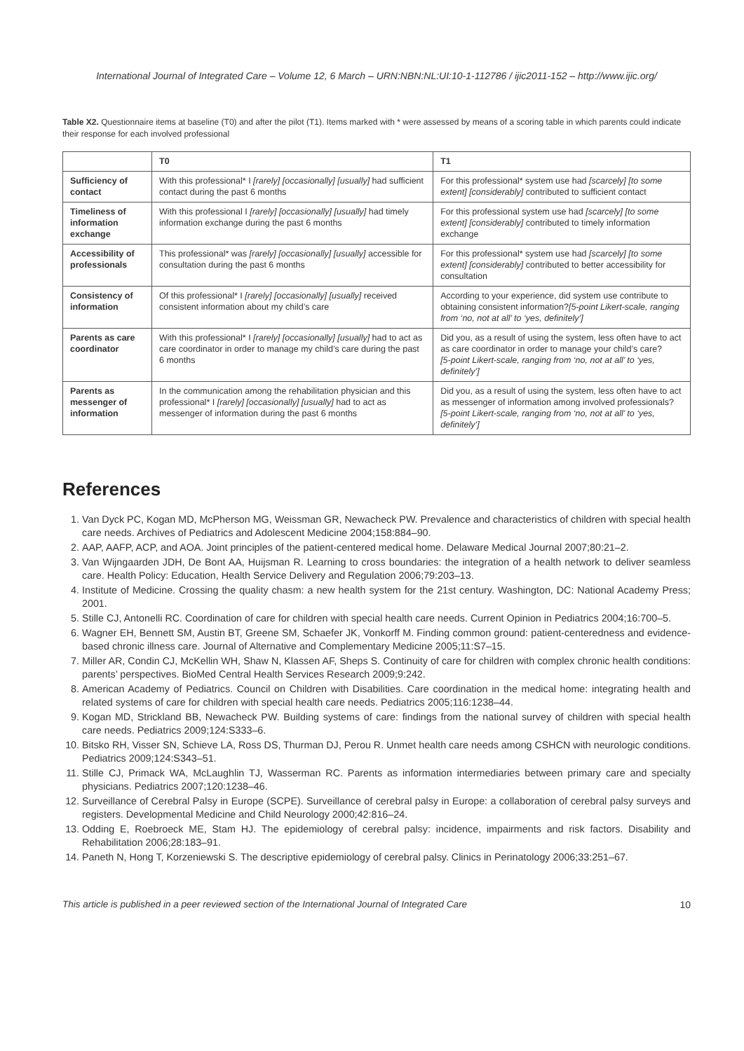International Journal of Integrated Care – Volume 12, 6 March – URN:NBN:NL:UI:10-1-112786 / ijic2011-152 – http://www.ijic.org/
Table X2. Questionnaire items at baseline (T0) and after the pilot (T1). Items marked with * were assessed by means of a scoring table in which parents could indicate their response for each involved professional
| | T0 | T1 |
| --- | --- | --- |
| Sufficiency of contact | With this professional* I [rarely] [occasionally] [usually] had sufficient contact during the past 6 months | For this professional* system use had [scarcely] [to some extent] [considerably] contributed to sufficient contact |
| Timeliness of information exchange | With this professional I [rarely] [occasionally] [usually] had timely information exchange during the past 6 months | For this professional system use had [scarcely] [to some extent] [considerably] contributed to timely information exchange |
| Accessibility of professionals | This professional* was [rarely] [occasionally] [usually] accessible for consultation during the past 6 months | For this professional* system use had [scarcely] [to some extent] [considerably] contributed to better accessibility for consultation |
| Consistency of information | Of this professional* I [rarely] [occasionally] [usually] received consistent information about my child’s care | According to your experience, did system use contribute to obtaining consistent information? [5-point Likert-scale, ranging from ‘no, not at all’ to ‘yes, definitely’] |
| Parents as care coordinator | With this professional* I [rarely] [occasionally] [usually] had to act as care coordinator in order to manage my child’s care during the past 6 months | Did you, as a result of using the system, less often have to act as care coordinator in order to manage your child’s care? [5-point Likert-scale, ranging from ‘no, not at all’ to ‘yes, definitely’] |
| Parents as messenger of information | In the communication among the rehabilitation physician and this professional* I [rarely] [occasionally] [usually] had to act as messenger of information during the past 6 months | Did you, as a result of using the system, less often have to act as messenger of information among involved professionals? [5-point Likert-scale, ranging from ‘no, not at all’ to ‘yes, definitely’] |
References
1. Van Dyck PC, Kogan MD, McPherson MG, Weissman GR, Newacheck PW. Prevalence and characteristics of children with special health care needs. Archives of Pediatrics and Adolescent Medicine 2004;158:884–90.
2. AAP, AAFP, ACP, and AOA. Joint principles of the patient-centered medical home. Delaware Medical Journal 2007;80:21–2.
3. Van Wijngaarden JDH, De Bont AA, Huijsman R. Learning to cross boundaries: the integration of a health network to deliver seamless care. Health Policy: Education, Health Service Delivery and Regulation 2006;79:203–13.
4. Institute of Medicine. Crossing the quality chasm: a new health system for the 21st century. Washington, DC: National Academy Press; 2001.
5. Stille CJ, Antonelli RC. Coordination of care for children with special health care needs. Current Opinion in Pediatrics 2004;16:700–5.
6. Wagner EH, Bennett SM, Austin BT, Greene SM, Schaefer JK, Vonkorff M. Finding common ground: patient-centeredness and evidence-based chronic illness care. Journal of Alternative and Complementary Medicine 2005;11:S7–15.
7. Miller AR, Condin CJ, McKellin WH, Shaw N, Klassen AF, Sheps S. Continuity of care for children with complex chronic health conditions: parents’ perspectives. BioMed Central Health Services Research 2009;9:242.
8. American Academy of Pediatrics. Council on Children with Disabilities. Care coordination in the medical home: integrating health and related systems of care for children with special health care needs. Pediatrics 2005;116:1238–44.
9. Kogan MD, Strickland BB, Newacheck PW. Building systems of care: findings from the national survey of children with special health care needs. Pediatrics 2009;124:S333–6.
10. Bitsko RH, Visser SN, Schieve LA, Ross DS, Thurman DJ, Perou R. Unmet health care needs among CSHCN with neurologic conditions. Pediatrics 2009;124:S343–51.
11. Stille CJ, Primack WA, McLaughlin TJ, Wasserman RC. Parents as information intermediaries between primary care and specialty physicians. Pediatrics 2007;120:1238–46.
12. Surveillance of Cerebral Palsy in Europe (SCPE). Surveillance of cerebral palsy in Europe: a collaboration of cerebral palsy surveys and registers. Developmental Medicine and Child Neurology 2000;42:816–24.
13. Odding E, Roebroeck ME, Stam HJ. The epidemiology of cerebral palsy: incidence, impairments and risk factors. Disability and Rehabilitation 2006;28:183–91.
14. Paneth N, Hong T, Korzeniewski S. The descriptive epidemiology of cerebral palsy. Clinics in Perinatology 2006;33:251–67.
This article is published in a peer reviewed section of the International Journal of Integrated Care 10